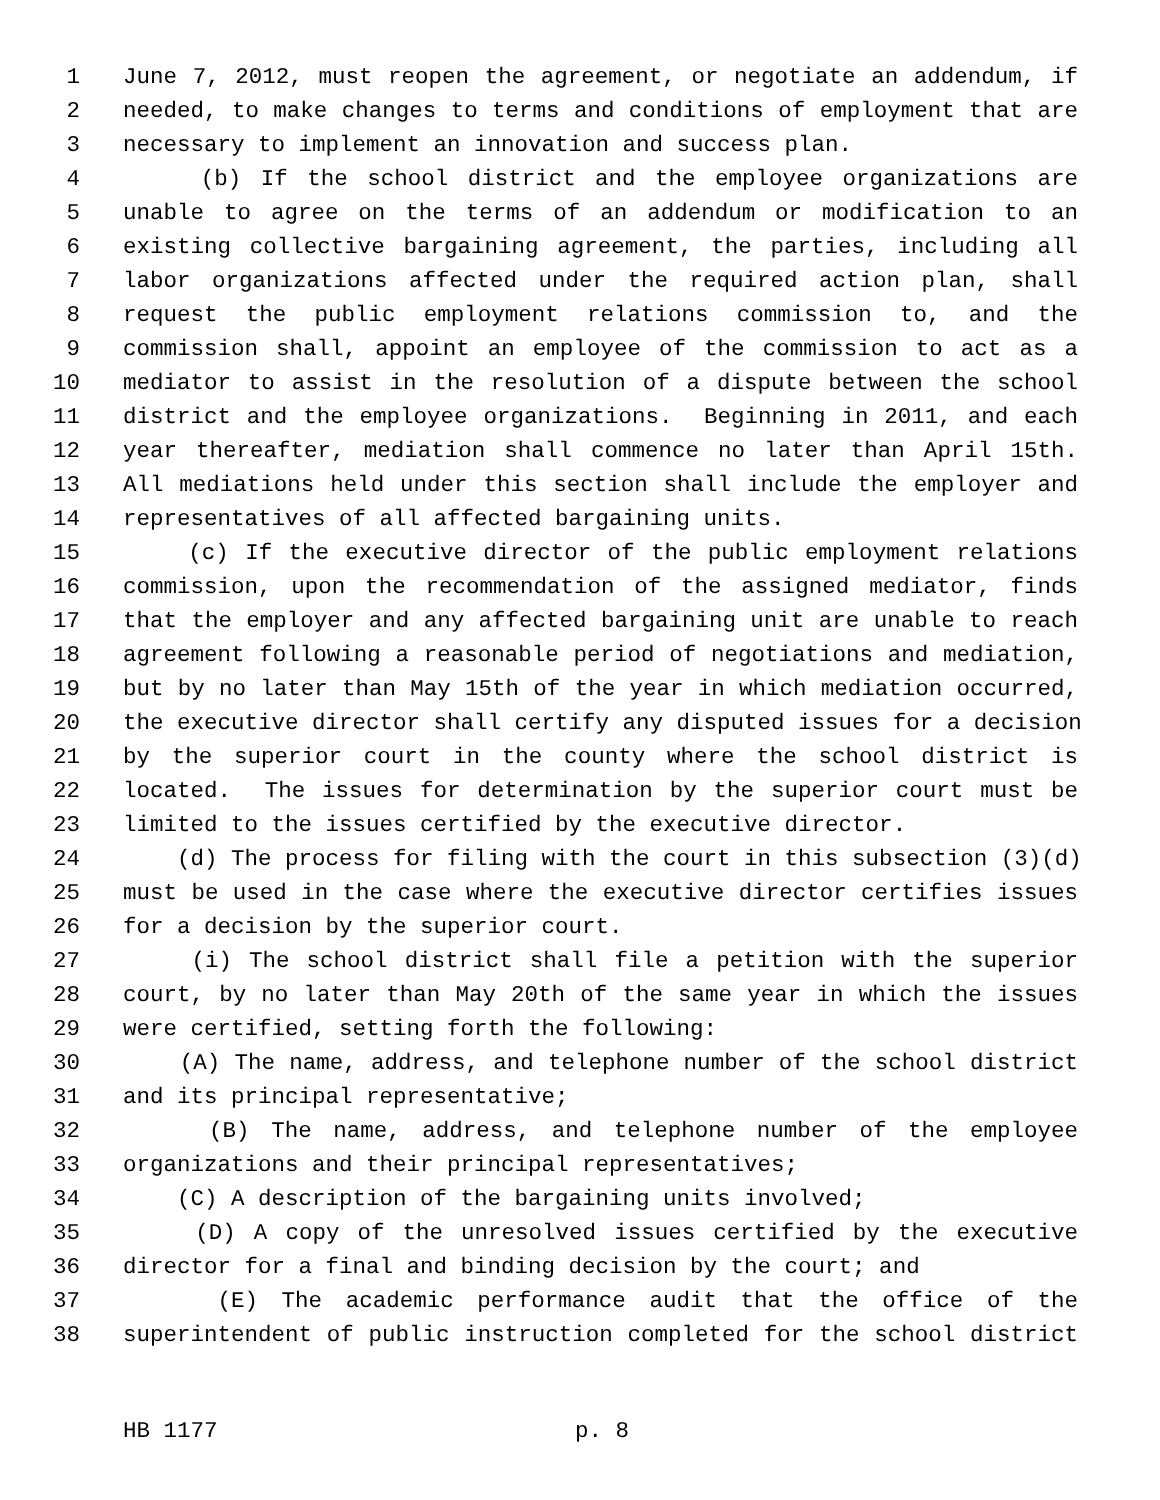1 June 7, 2012, must reopen the agreement, or negotiate an addendum, if
2 needed, to make changes to terms and conditions of employment that are
3 necessary to implement an innovation and success plan.
4 (b) If the school district and the employee organizations are
5 unable to agree on the terms of an addendum or modification to an
6 existing collective bargaining agreement, the parties, including all
7 labor organizations affected under the required action plan, shall
8 request the public employment relations commission to, and the
9 commission shall, appoint an employee of the commission to act as a
10 mediator to assist in the resolution of a dispute between the school
11 district and the employee organizations. Beginning in 2011, and each
12 year thereafter, mediation shall commence no later than April 15th.
13 All mediations held under this section shall include the employer and
14 representatives of all affected bargaining units.
15 (c) If the executive director of the public employment relations
16 commission, upon the recommendation of the assigned mediator, finds
17 that the employer and any affected bargaining unit are unable to reach
18 agreement following a reasonable period of negotiations and mediation,
19 but by no later than May 15th of the year in which mediation occurred,
20 the executive director shall certify any disputed issues for a decision
21 by the superior court in the county where the school district is
22 located. The issues for determination by the superior court must be
23 limited to the issues certified by the executive director.
24 (d) The process for filing with the court in this subsection (3)(d)
25 must be used in the case where the executive director certifies issues
26 for a decision by the superior court.
27 (i) The school district shall file a petition with the superior
28 court, by no later than May 20th of the same year in which the issues
29 were certified, setting forth the following:
30 (A) The name, address, and telephone number of the school district
31 and its principal representative;
32 (B) The name, address, and telephone number of the employee
33 organizations and their principal representatives;
34 (C) A description of the bargaining units involved;
35 (D) A copy of the unresolved issues certified by the executive
36 director for a final and binding decision by the court; and
37 (E) The academic performance audit that the office of the
38 superintendent of public instruction completed for the school district
HB 1177 p. 8